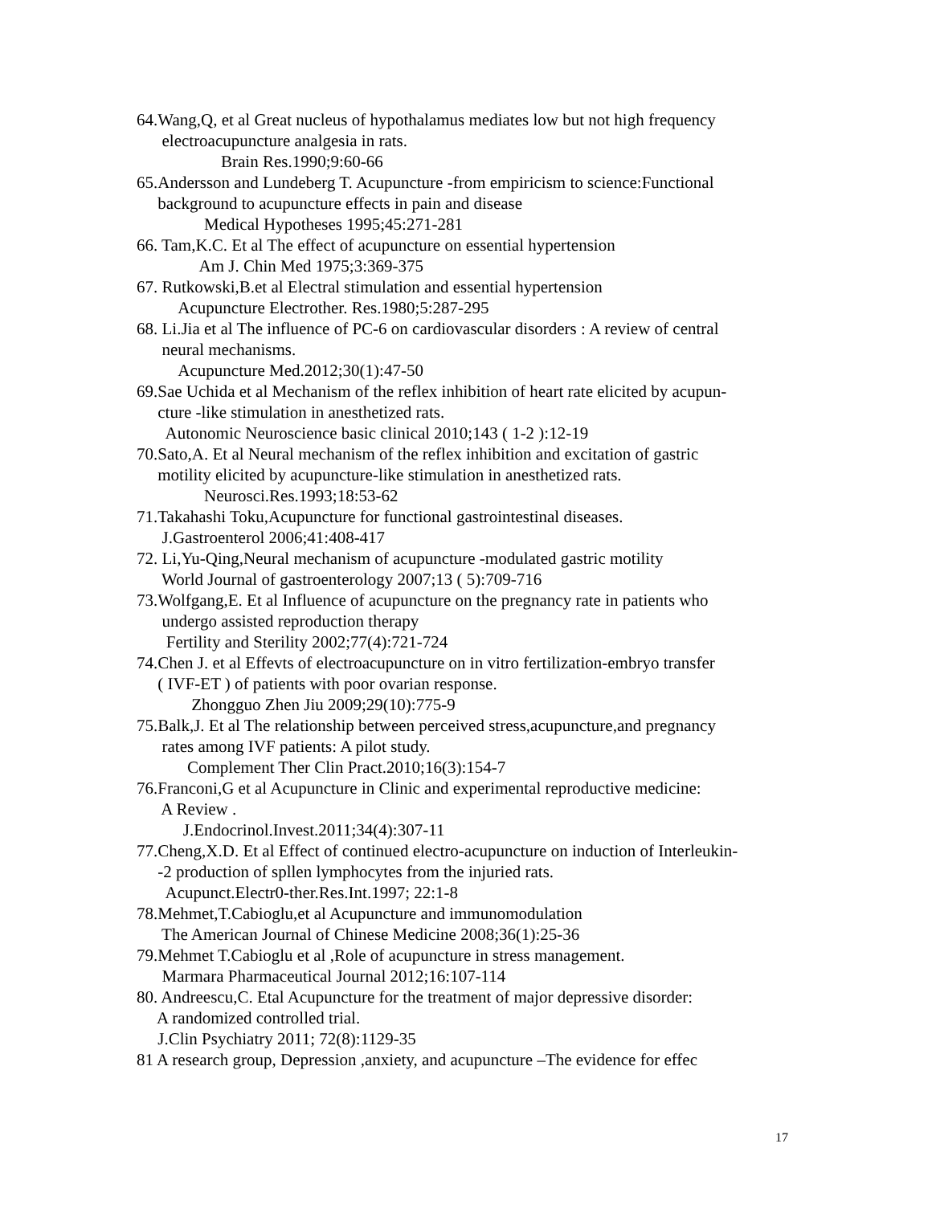64.Wang,Q, et al Great nucleus of hypothalamus mediates low but not high frequency
electroacupuncture analgesia in rats.
Brain Res.1990;9:60-66
65.Andersson and Lundeberg T. Acupuncture -from empiricism to science:Functional
background to acupuncture effects in pain and disease
Medical Hypotheses 1995;45:271-281
66. Tam,K.C. Et al The effect of acupuncture on essential hypertension
Am J. Chin Med 1975;3:369-375
67. Rutkowski,B.et al Electral stimulation and essential hypertension
Acupuncture Electrother. Res.1980;5:287-295
68. Li.Jia et al The influence of PC-6 on cardiovascular disorders : A review of central
neural mechanisms.
Acupuncture Med.2012;30(1):47-50
69.Sae Uchida et al Mechanism of the reflex inhibition of heart rate elicited by acupun-
cture -like stimulation in anesthetized rats.
Autonomic Neuroscience basic clinical 2010;143 ( 1-2 ):12-19
70.Sato,A. Et al Neural mechanism of the reflex inhibition and excitation of gastric
motility elicited by acupuncture-like stimulation in anesthetized rats.
Neurosci.Res.1993;18:53-62
71.Takahashi Toku,Acupuncture for functional gastrointestinal diseases.
J.Gastroenterol 2006;41:408-417
72. Li,Yu-Qing,Neural mechanism of acupuncture -modulated gastric motility
World Journal of gastroenterology 2007;13 ( 5):709-716
73.Wolfgang,E. Et al Influence of acupuncture on the pregnancy rate in patients who
undergo assisted reproduction therapy
Fertility and Sterility 2002;77(4):721-724
74.Chen J. et al Effevts of electroacupuncture on in vitro fertilization-embryo transfer
( IVF-ET ) of patients with poor ovarian response.
Zhongguo Zhen Jiu 2009;29(10):775-9
75.Balk,J. Et al The relationship between perceived stress,acupuncture,and pregnancy
rates among IVF patients: A pilot study.
Complement Ther Clin Pract.2010;16(3):154-7
76.Franconi,G et al Acupuncture in Clinic and experimental reproductive medicine:
A Review .
J.Endocrinol.Invest.2011;34(4):307-11
77.Cheng,X.D. Et al Effect of continued electro-acupuncture on induction of Interleukin-
-2 production of spllen lymphocytes from the injuried rats.
Acupunct.Electr0-ther.Res.Int.1997; 22:1-8
78.Mehmet,T.Cabioglu,et al Acupuncture and immunomodulation
The American Journal of Chinese Medicine 2008;36(1):25-36
79.Mehmet T.Cabioglu et al ,Role of acupuncture in stress management.
Marmara Pharmaceutical Journal 2012;16:107-114
80. Andreescu,C. Etal Acupuncture for the treatment of major depressive disorder:
A randomized controlled trial.
J.Clin Psychiatry 2011; 72(8):1129-35
81 A research group, Depression ,anxiety, and acupuncture –The evidence for effec
17